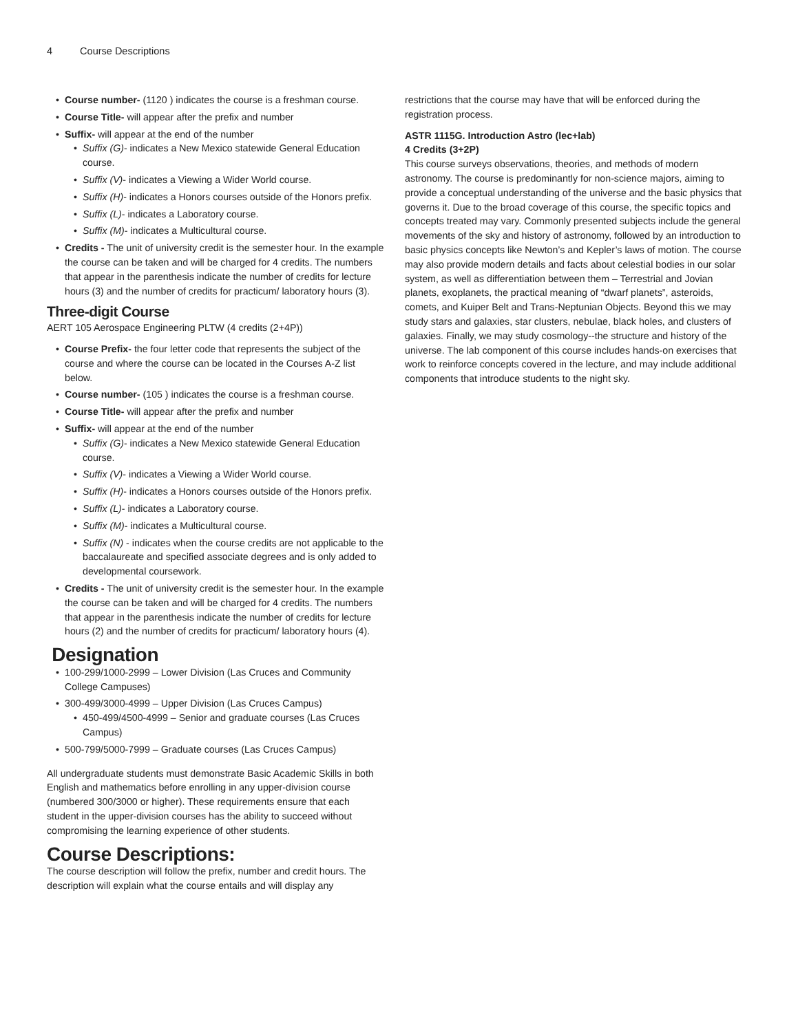4 Course Descriptions
Course number- (1120 ) indicates the course is a freshman course.
Course Title- will appear after the prefix and number
Suffix- will appear at the end of the number
Suffix (G)- indicates a New Mexico statewide General Education course.
Suffix (V)- indicates a Viewing a Wider World course.
Suffix (H)- indicates a Honors courses outside of the Honors prefix.
Suffix (L)- indicates a Laboratory course.
Suffix (M)- indicates a Multicultural course.
Credits - The unit of university credit is the semester hour. In the example the course can be taken and will be charged for 4 credits. The numbers that appear in the parenthesis indicate the number of credits for lecture hours (3) and the number of credits for practicum/ laboratory hours (3).
Three-digit Course
AERT 105 Aerospace Engineering PLTW (4 credits (2+4P))
Course Prefix- the four letter code that represents the subject of the course and where the course can be located in the Courses A-Z list below.
Course number- (105 ) indicates the course is a freshman course.
Course Title- will appear after the prefix and number
Suffix- will appear at the end of the number
Suffix (G)- indicates a New Mexico statewide General Education course.
Suffix (V)- indicates a Viewing a Wider World course.
Suffix (H)- indicates a Honors courses outside of the Honors prefix.
Suffix (L)- indicates a Laboratory course.
Suffix (M)- indicates a Multicultural course.
Suffix (N) - indicates when the course credits are not applicable to the baccalaureate and specified associate degrees and is only added to developmental coursework.
Credits - The unit of university credit is the semester hour. In the example the course can be taken and will be charged for 4 credits. The numbers that appear in the parenthesis indicate the number of credits for lecture hours (2) and the number of credits for practicum/ laboratory hours (4).
Designation
100-299/1000-2999 – Lower Division (Las Cruces and Community College Campuses)
300-499/3000-4999 – Upper Division (Las Cruces Campus)
450-499/4500-4999 – Senior and graduate courses (Las Cruces Campus)
500-799/5000-7999 – Graduate courses (Las Cruces Campus)
All undergraduate students must demonstrate Basic Academic Skills in both English and mathematics before enrolling in any upper-division course (numbered 300/3000 or higher). These requirements ensure that each student in the upper-division courses has the ability to succeed without compromising the learning experience of other students.
Course Descriptions:
The course description will follow the prefix, number and credit hours. The description will explain what the course entails and will display any
restrictions that the course may have that will be enforced during the registration process.
ASTR 1115G. Introduction Astro (lec+lab)
4 Credits (3+2P)
This course surveys observations, theories, and methods of modern astronomy. The course is predominantly for non-science majors, aiming to provide a conceptual understanding of the universe and the basic physics that governs it. Due to the broad coverage of this course, the specific topics and concepts treated may vary. Commonly presented subjects include the general movements of the sky and history of astronomy, followed by an introduction to basic physics concepts like Newton’s and Kepler’s laws of motion. The course may also provide modern details and facts about celestial bodies in our solar system, as well as differentiation between them – Terrestrial and Jovian planets, exoplanets, the practical meaning of “dwarf planets”, asteroids, comets, and Kuiper Belt and Trans-Neptunian Objects. Beyond this we may study stars and galaxies, star clusters, nebulae, black holes, and clusters of galaxies. Finally, we may study cosmology--the structure and history of the universe. The lab component of this course includes hands-on exercises that work to reinforce concepts covered in the lecture, and may include additional components that introduce students to the night sky.